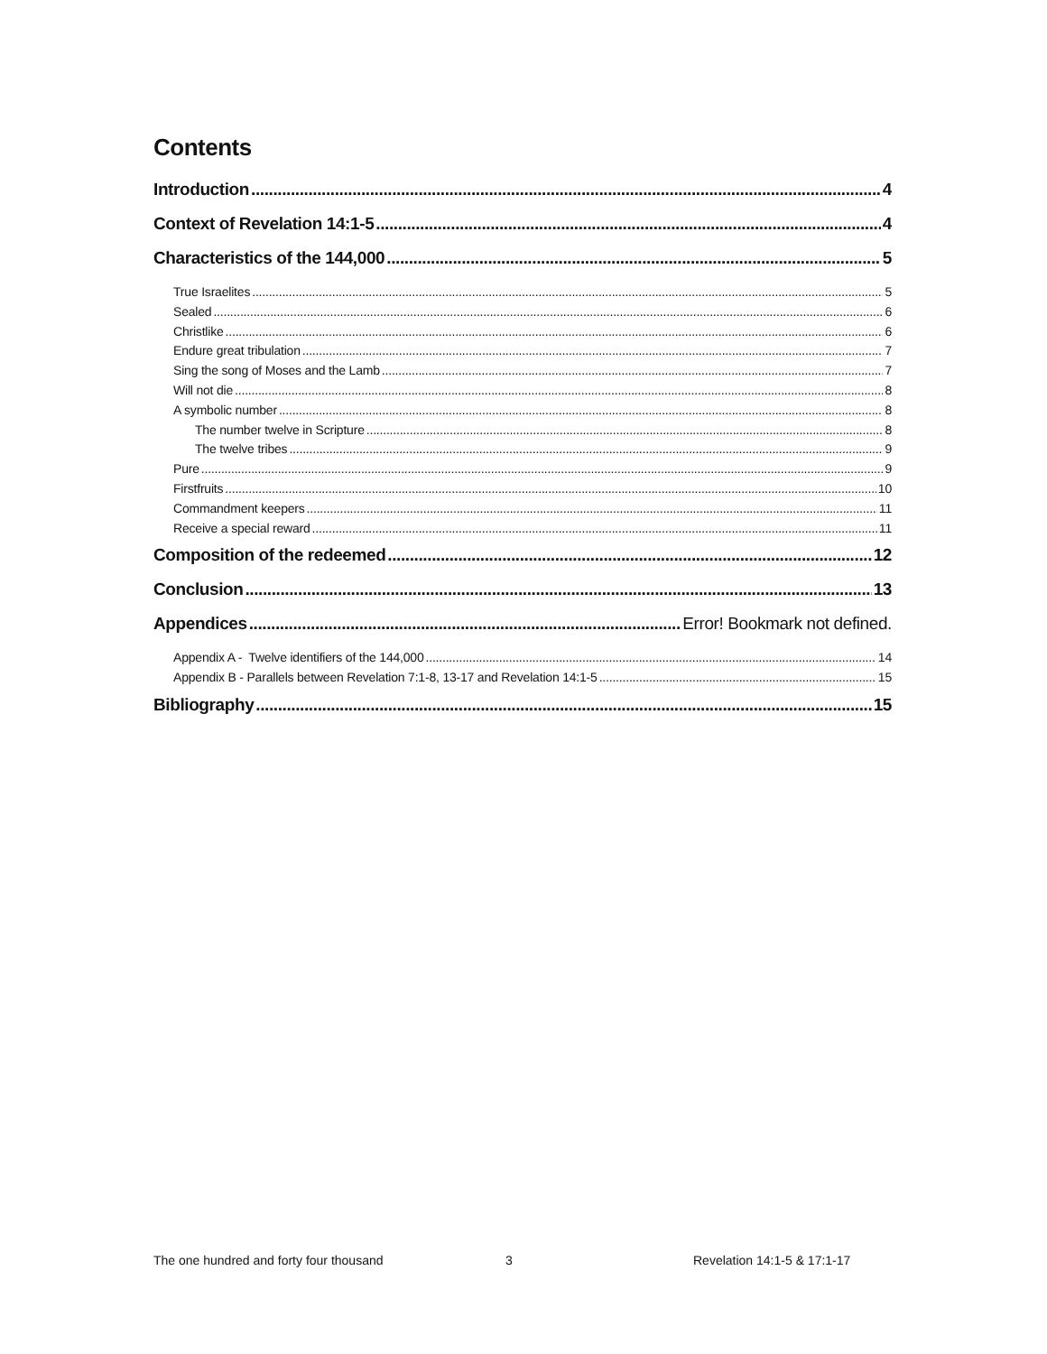Contents
Introduction 4
Context of Revelation 14:1-5 4
Characteristics of the 144,000 5
True Israelites 5
Sealed 6
Christlike 6
Endure great tribulation 7
Sing the song of Moses and the Lamb 7
Will not die 8
A symbolic number 8
The number twelve in Scripture 8
The twelve tribes 9
Pure 9
Firstfruits 10
Commandment keepers 11
Receive a special reward 11
Composition of the redeemed 12
Conclusion 13
Appendices Error! Bookmark not defined.
Appendix A - Twelve identifiers of the 144,000 14
Appendix B - Parallels between Revelation 7:1-8, 13-17 and Revelation 14:1-5 15
Bibliography 15
The one hundred and forty four thousand 3 Revelation 14:1-5 & 17:1-17